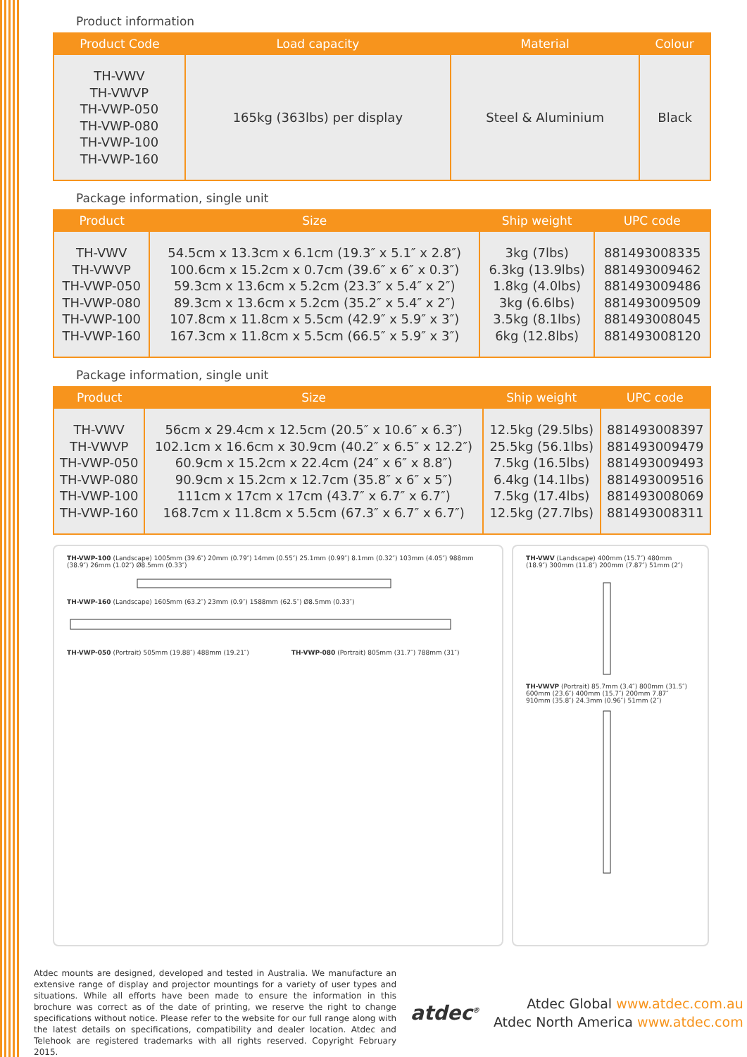Product information
| Product Code | Load capacity | Material | Colour |
| --- | --- | --- | --- |
| TH-VWV TH-VWVP TH-VWP-050 TH-VWP-080 TH-VWP-100 TH-VWP-160 | 165kg (363lbs) per display | Steel & Aluminium | Black |
Package information, single unit
| Product | Size | Ship weight | UPC code |
| --- | --- | --- | --- |
| TH-VWV TH-VWVP TH-VWP-050 TH-VWP-080 TH-VWP-100 TH-VWP-160 | 54.5cm x 13.3cm x 6.1cm (19.3″ x 5.1″ x 2.8″) 100.6cm x 15.2cm x 0.7cm (39.6″ x 6″ x 0.3″) 59.3cm x 13.6cm x 5.2cm (23.3″ x 5.4″ x 2″) 89.3cm x 13.6cm x 5.2cm (35.2″ x 5.4″ x 2″) 107.8cm x 11.8cm x 5.5cm (42.9″ x 5.9″ x 3″) 167.3cm x 11.8cm x 5.5cm (66.5″ x 5.9″ x 3″) | 3kg (7lbs) 6.3kg (13.9lbs) 1.8kg (4.0lbs) 3kg (6.6lbs) 3.5kg (8.1lbs) 6kg (12.8lbs) | 881493008335 881493009462 881493009486 881493009509 881493008045 881493008120 |
Package information, single unit
| Product | Size | Ship weight | UPC code |
| --- | --- | --- | --- |
| TH-VWV TH-VWVP TH-VWP-050 TH-VWP-080 TH-VWP-100 TH-VWP-160 | 56cm x 29.4cm x 12.5cm (20.5″ x 10.6″ x 6.3″) 102.1cm x 16.6cm x 30.9cm (40.2″ x 6.5″ x 12.2″) 60.9cm x 15.2cm x 22.4cm (24″ x 6″ x 8.8″) 90.9cm x 15.2cm x 12.7cm (35.8″ x 6″ x 5″) 111cm x 17cm x 17cm (43.7″ x 6.7″ x 6.7″) 168.7cm x 11.8cm x 5.5cm (67.3″ x 6.7″ x 6.7″) | 12.5kg (29.5lbs) 25.5kg (56.1lbs) 7.5kg (16.5lbs) 6.4kg (14.1lbs) 7.5kg (17.4lbs) 12.5kg (27.7lbs) | 881493008397 881493009479 881493009493 881493009516 881493008069 881493008311 |
TH-VWP-100 (Landscape) 1005mm (39.6″) 20mm (0.79″) 14mm (0.55″) 25.1mm (0.99″) 8.1mm (0.32″) 103mm (4.05″) 988mm (38.9″) 26mm (1.02″) Ø8.5mm (0.33″) TH-VWP-160 (Landscape) 1605mm (63.2″) 23mm (0.9″) 1588mm (62.5″) Ø8.5mm (0.33″)
TH-VWP-050 (Portrait) 505mm (19.88″) 488mm (19.21″)
TH-VWP-080 (Portrait) 805mm (31.7″) 788mm (31″)
TH-VWV (Landscape) 400mm (15.7″) 480mm (18.9″) 300mm (11.8″) 200mm (7.87″) 51mm (2″) TH-VWVP (Portrait) 85.7mm (3.4″) 800mm (31.5″) 600mm (23.6″) 400mm (15.7″) 200mm 7.87″ 910mm (35.8″) 24.3mm (0.96″) 51mm (2″)
Atdec mounts are designed, developed and tested in Australia. We manufacture an extensive range of display and projector mountings for a variety of user types and situations. While all efforts have been made to ensure the information in this brochure was correct as of the date of printing, we reserve the right to change specifications without notice. Please refer to the website for our full range along with the latest details on specifications, compatibility and dealer location. Atdec and Telehook are registered trademarks with all rights reserved. Copyright February 2015.
atdec<sup>®</sup>
Atdec Global www.atdec.com.au
Atdec North America www.atdec.com